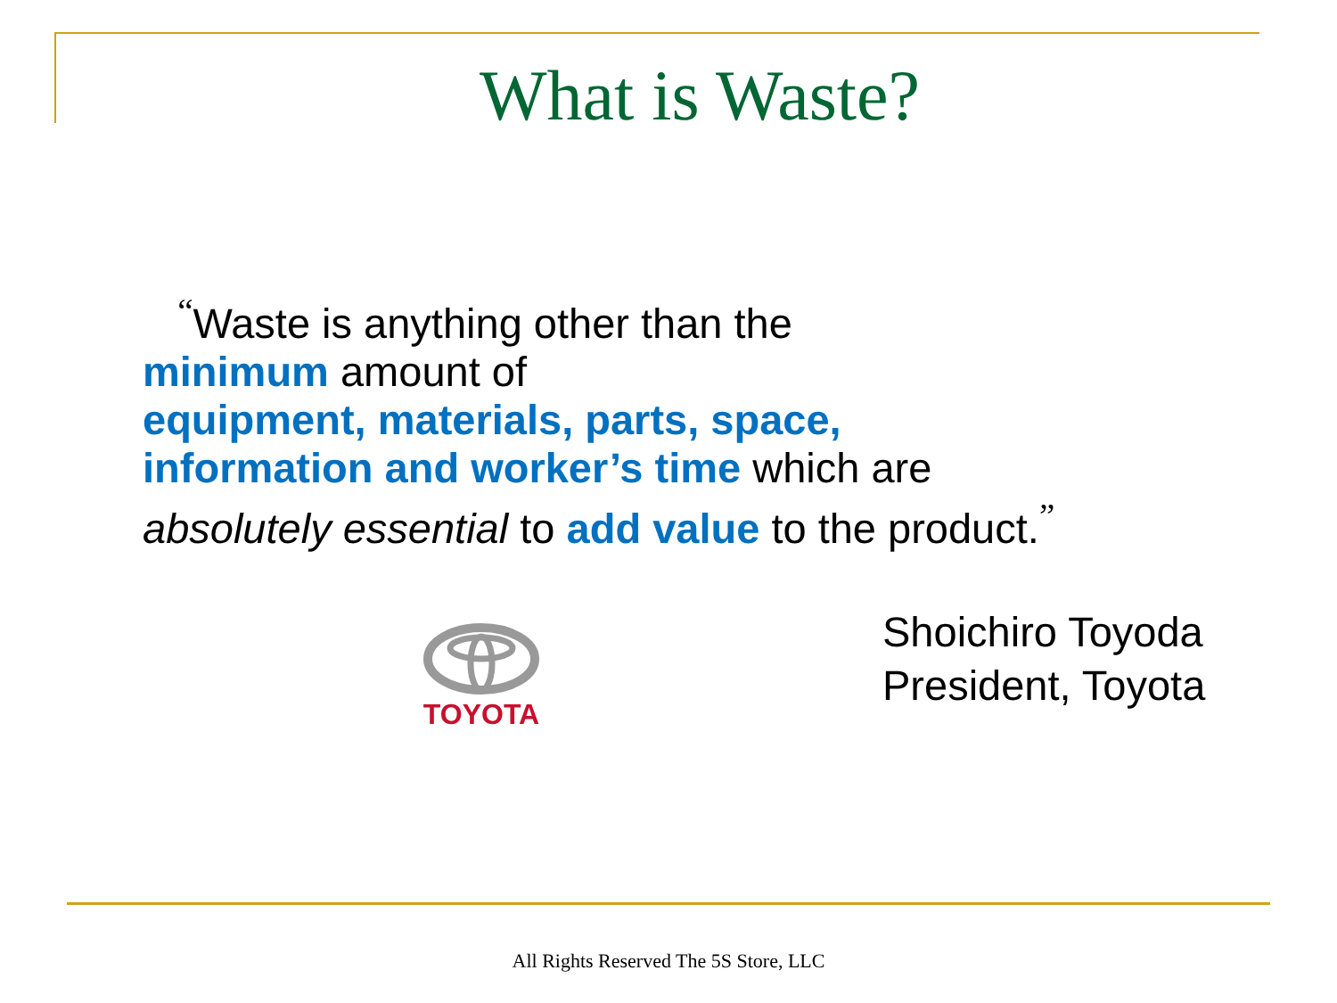What is Waste?
<sup>“</sup>Waste is anything other than the
minimum amount of
equipment, materials, parts, space, information and worker’s time which are absolutely essential to add value to the product.<sup>”</sup>
TOYOTA
Shoichiro Toyoda
President, Toyota
All Rights Reserved The 5S Store, LLC